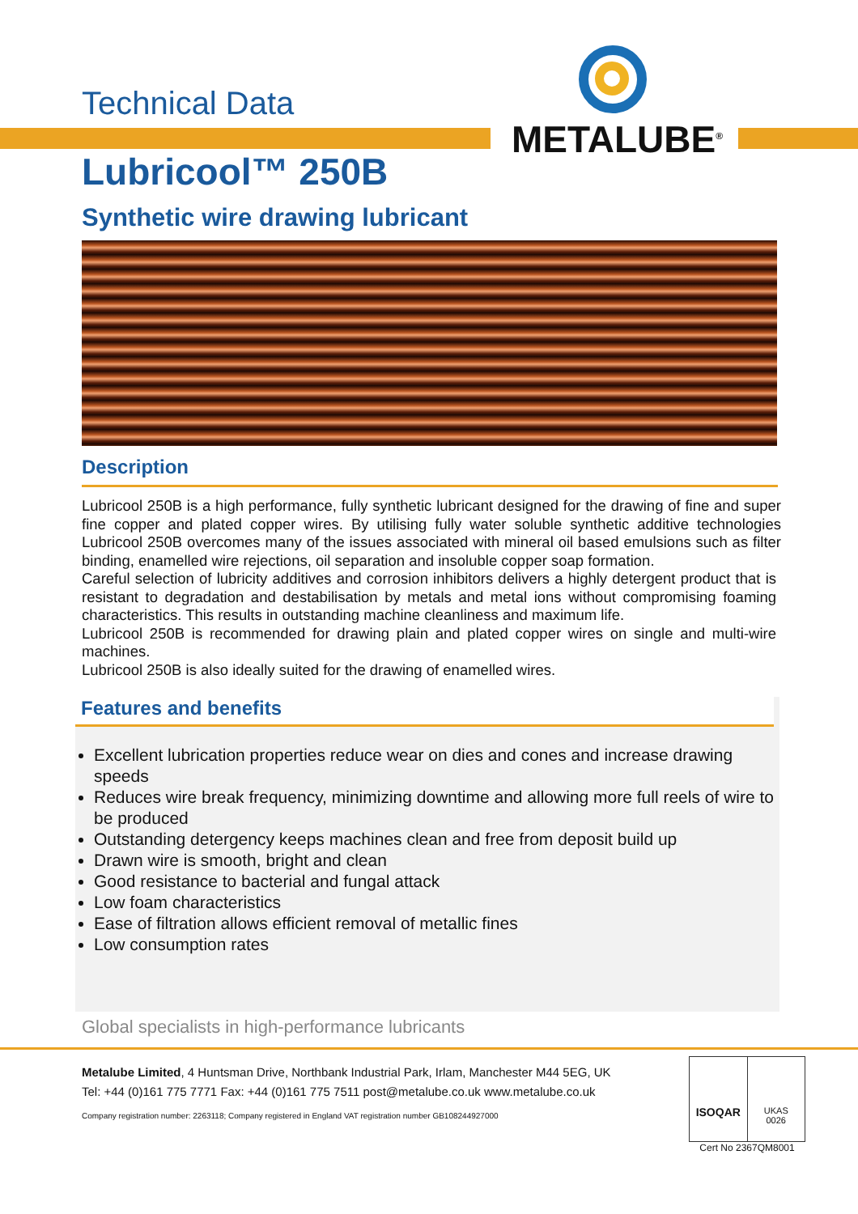Technical Data
METALUBE<sup>®</sup>
Lubricool™ 250B
Synthetic wire drawing lubricant
Description
Lubricool 250B is a high performance, fully synthetic lubricant designed for the drawing of fine and super fine copper and plated copper wires. By utilising fully water soluble synthetic additive technologies Lubricool 250B overcomes many of the issues associated with mineral oil based emulsions such as filter binding, enamelled wire rejections, oil separation and insoluble copper soap formation.
Careful selection of lubricity additives and corrosion inhibitors delivers a highly detergent product that is resistant to degradation and destabilisation by metals and metal ions without compromising foaming characteristics. This results in outstanding machine cleanliness and maximum life.
Lubricool 250B is recommended for drawing plain and plated copper wires on single and multi-wire machines.
Lubricool 250B is also ideally suited for the drawing of enamelled wires.
Features and benefits
Excellent lubrication properties reduce wear on dies and cones and increase drawing speeds
Reduces wire break frequency, minimizing downtime and allowing more full reels of wire to be produced
Outstanding detergency keeps machines clean and free from deposit build up
Drawn wire is smooth, bright and clean
Good resistance to bacterial and fungal attack
Low foam characteristics
Ease of filtration allows efficient removal of metallic fines
Low consumption rates
Global specialists in high-performance lubricants
Metalube Limited, 4 Huntsman Drive, Northbank Industrial Park, Irlam, Manchester M44 5EG, UK
Tel: +44 (0)161 775 7771 Fax: +44 (0)161 775 7511 post@metalube.co.uk www.metalube.co.uk
Company registration number: 2263118; Company registered in England VAT registration number GB108244927000
ISOQAR
UKAS
0026
Cert No 2367QM8001